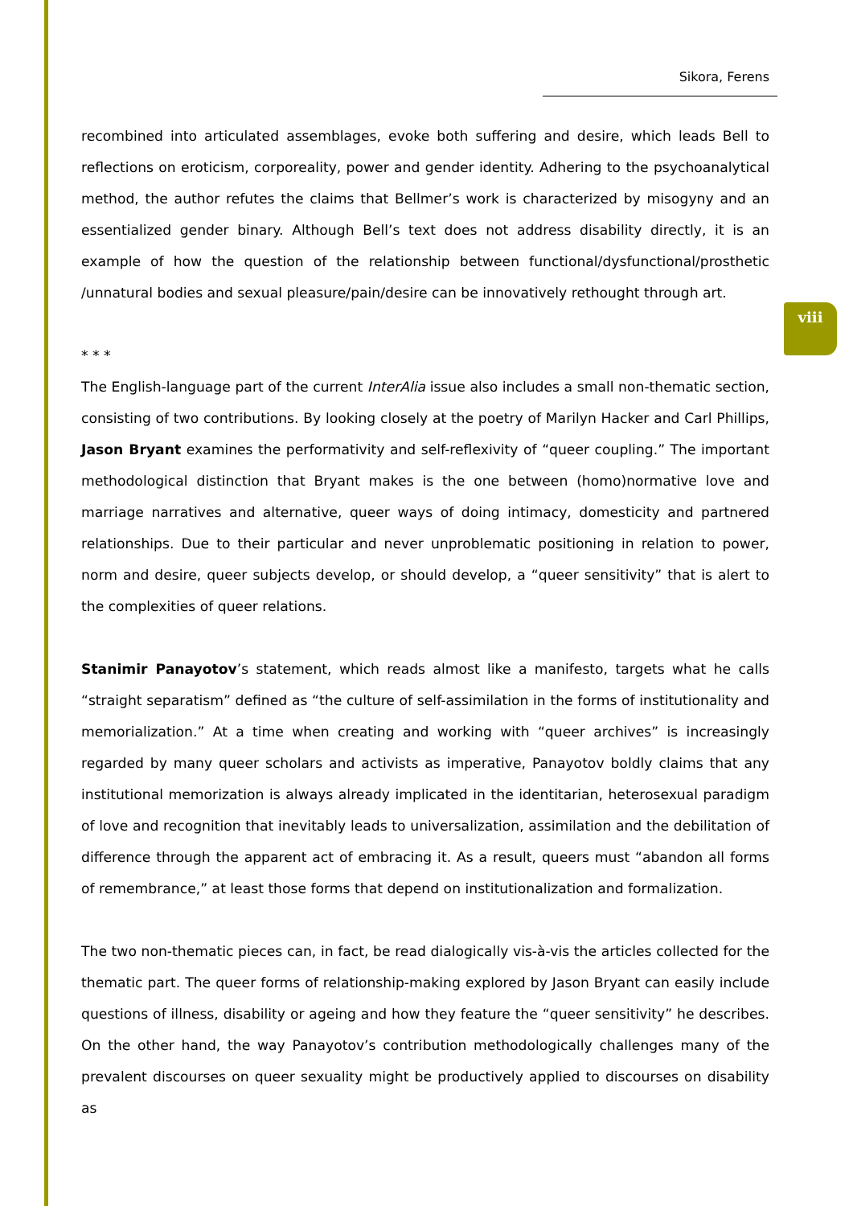Sikora, Ferens
viii
recombined into articulated assemblages, evoke both suffering and desire, which leads Bell to reflections on eroticism, corporeality, power and gender identity. Adhering to the psychoanalytical method, the author refutes the claims that Bellmer’s work is characterized by misogyny and an essentialized gender binary. Although Bell’s text does not address disability directly, it is an example of how the question of the relationship between functional/dysfunctional/prosthetic /unnatural bodies and sexual pleasure/pain/desire can be innovatively rethought through art.
* * *
The English-language part of the current InterAlia issue also includes a small non-thematic section, consisting of two contributions. By looking closely at the poetry of Marilyn Hacker and Carl Phillips, Jason Bryant examines the performativity and self-reflexivity of “queer coupling.” The important methodological distinction that Bryant makes is the one between (homo)normative love and marriage narratives and alternative, queer ways of doing intimacy, domesticity and partnered relationships. Due to their particular and never unproblematic positioning in relation to power, norm and desire, queer subjects develop, or should develop, a “queer sensitivity” that is alert to the complexities of queer relations.
Stanimir Panayotov’s statement, which reads almost like a manifesto, targets what he calls “straight separatism” defined as “the culture of self-assimilation in the forms of institutionality and memorialization.” At a time when creating and working with “queer archives” is increasingly regarded by many queer scholars and activists as imperative, Panayotov boldly claims that any institutional memorization is always already implicated in the identitarian, heterosexual paradigm of love and recognition that inevitably leads to universalization, assimilation and the debilitation of difference through the apparent act of embracing it. As a result, queers must “abandon all forms of remembrance,” at least those forms that depend on institutionalization and formalization.
The two non-thematic pieces can, in fact, be read dialogically vis-à-vis the articles collected for the thematic part. The queer forms of relationship-making explored by Jason Bryant can easily include questions of illness, disability or ageing and how they feature the “queer sensitivity” he describes. On the other hand, the way Panayotov’s contribution methodologically challenges many of the prevalent discourses on queer sexuality might be productively applied to discourses on disability as